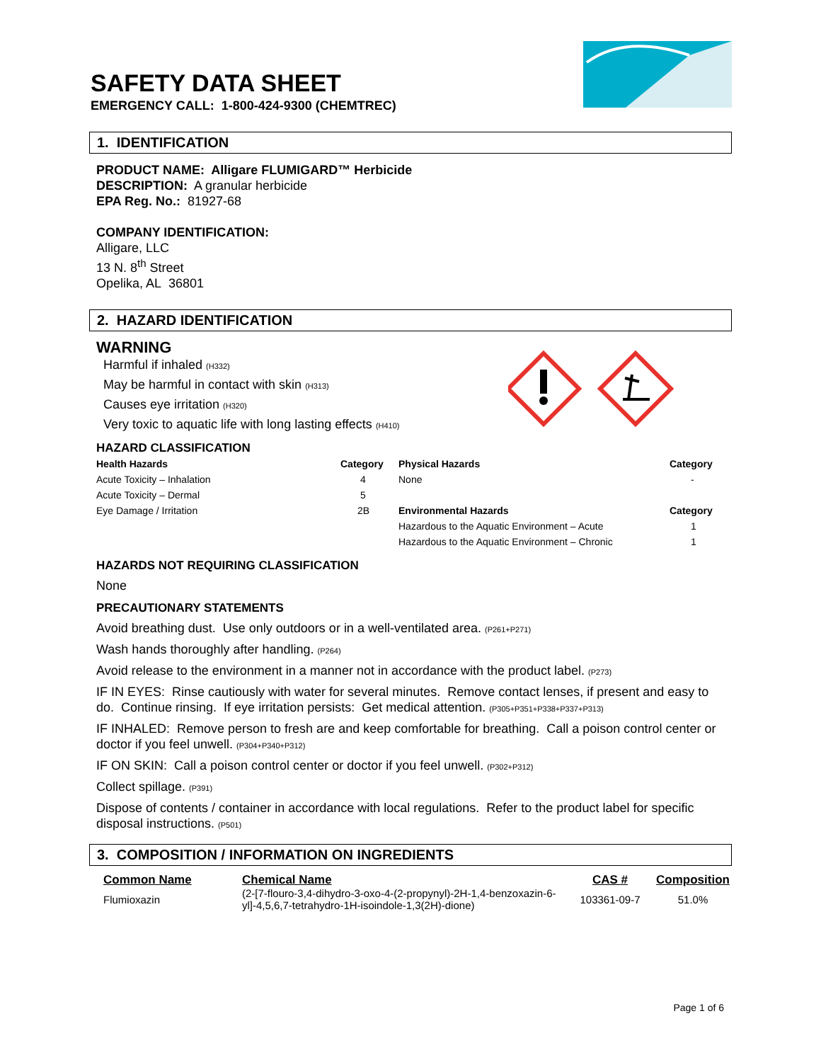SAFETY DATA SHEET
EMERGENCY CALL: 1-800-424-9300 (CHEMTREC)
1. IDENTIFICATION
PRODUCT NAME: Alligare FLUMIGARD™ Herbicide
DESCRIPTION: A granular herbicide
EPA Reg. No.: 81927-68
COMPANY IDENTIFICATION:
Alligare, LLC
13 N. 8<sup>th</sup> Street
Opelika, AL 36801
2. HAZARD IDENTIFICATION
WARNING
Harmful if inhaled (H332)
May be harmful in contact with skin (H313)
Causes eye irritation (H320)
Very toxic to aquatic life with long lasting effects (H410)
HAZARD CLASSIFICATION
| Health Hazards | Category | Physical Hazards | Category |
| --- | --- | --- | --- |
| Acute Toxicity – Inhalation | 4 | None | - |
| Acute Toxicity – Dermal | 5 | | |
| Eye Damage / Irritation | 2B | Environmental Hazards | Category |
| | | Hazardous to the Aquatic Environment – Acute | 1 |
| | | Hazardous to the Aquatic Environment – Chronic | 1 |
HAZARDS NOT REQUIRING CLASSIFICATION
None
PRECAUTIONARY STATEMENTS
Avoid breathing dust. Use only outdoors or in a well-ventilated area. (P261+P271)
Wash hands thoroughly after handling. (P264)
Avoid release to the environment in a manner not in accordance with the product label. (P273)
IF IN EYES: Rinse cautiously with water for several minutes. Remove contact lenses, if present and easy to do. Continue rinsing. If eye irritation persists: Get medical attention. (P305+P351+P338+P337+P313)
IF INHALED: Remove person to fresh are and keep comfortable for breathing. Call a poison control center or doctor if you feel unwell. (P304+P340+P312)
IF ON SKIN: Call a poison control center or doctor if you feel unwell. (P302+P312)
Collect spillage. (P391)
Dispose of contents / container in accordance with local regulations. Refer to the product label for specific disposal instructions. (P501)
3. COMPOSITION / INFORMATION ON INGREDIENTS
| Common Name | Chemical Name | CAS # | Composition |
| --- | --- | --- | --- |
| Flumioxazin | (2-[7-flouro-3,4-dihydro-3-oxo-4-(2-propynyl)-2H-1,4-benzoxazin-6-yl]-4,5,6,7-tetrahydro-1H-isoindole-1,3(2H)-dione) | 103361-09-7 | 51.0% |
Page 1 of 6